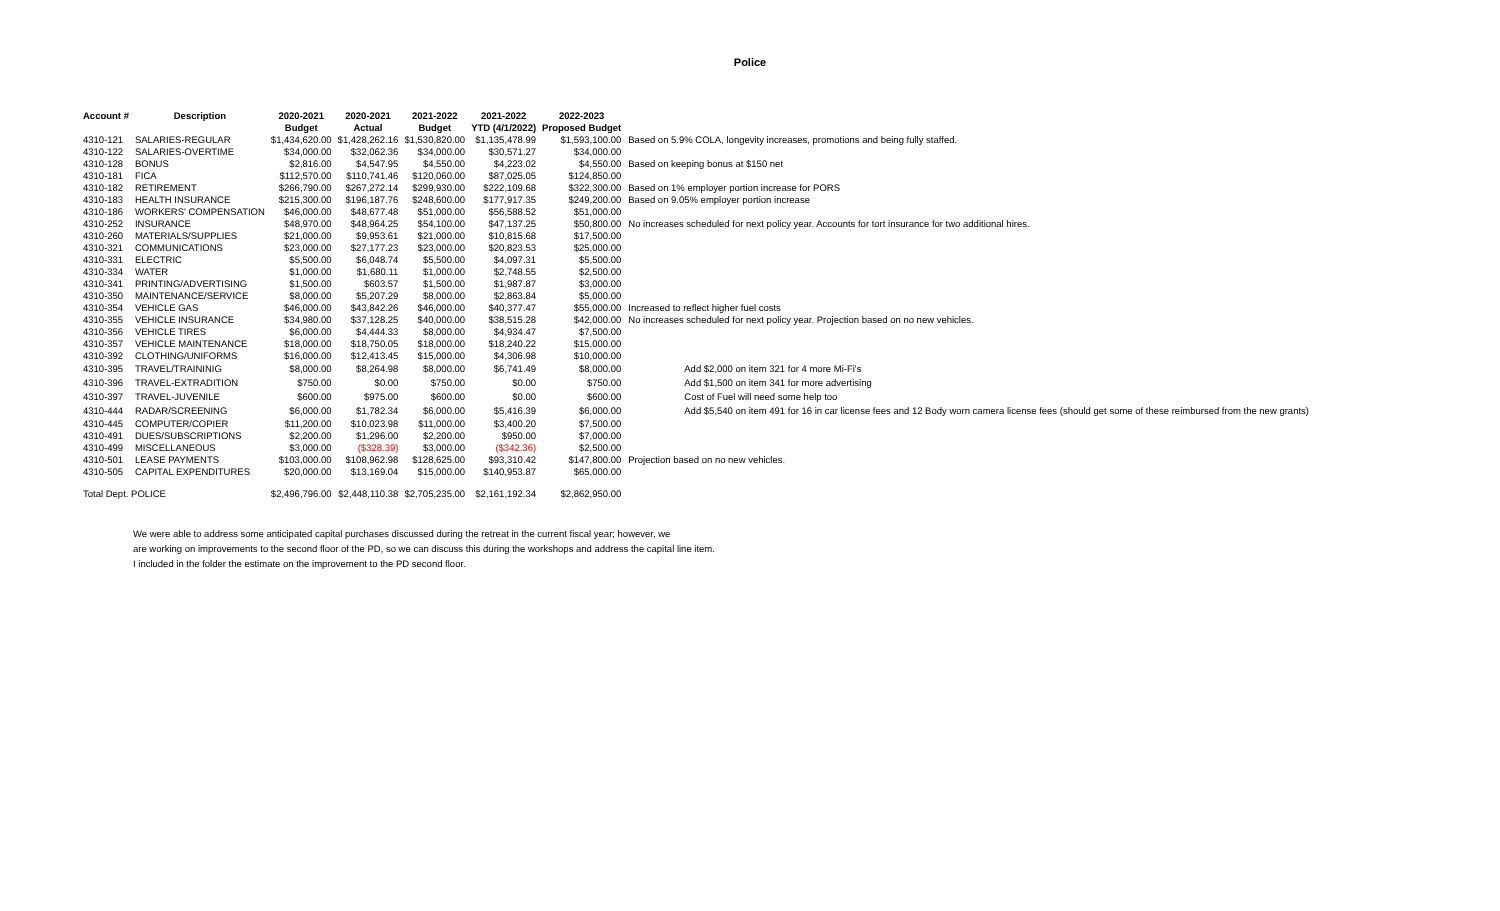Police
| Account # | Description | 2020-2021 | 2020-2021 | 2021-2022 | 2021-2022 | 2022-2023 | |
| --- | --- | --- | --- | --- | --- | --- | --- |
| | | Budget | Actual | Budget | YTD (4/1/2022) | Proposed Budget | |
| 4310-121 | SALARIES-REGULAR | $1,434,620.00 | $1,428,262.16 | $1,530,820.00 | $1,135,478.99 | $1,593,100.00 | Based on 5.9% COLA, longevity increases, promotions and being fully staffed. |
| 4310-122 | SALARIES-OVERTIME | $34,000.00 | $32,062.36 | $34,000.00 | $30,571.27 | $34,000.00 | |
| 4310-128 | BONUS | $2,816.00 | $4,547.95 | $4,550.00 | $4,223.02 | $4,550.00 | Based on keeping bonus at $150 net |
| 4310-181 | FICA | $112,570.00 | $110,741.46 | $120,060.00 | $87,025.05 | $124,850.00 | |
| 4310-182 | RETIREMENT | $266,790.00 | $267,272.14 | $299,930.00 | $222,109.68 | $322,300.00 | Based on 1% employer portion increase for PORS |
| 4310-183 | HEALTH INSURANCE | $215,300.00 | $196,187.76 | $248,600.00 | $177,917.35 | $249,200.00 | Based on 9.05% employer portion increase |
| 4310-186 | WORKERS' COMPENSATION | $46,000.00 | $48,677.48 | $51,000.00 | $56,588.52 | $51,000.00 | |
| 4310-252 | INSURANCE | $48,970.00 | $48,964.25 | $54,100.00 | $47,137.25 | $50,800.00 | No increases scheduled for next policy year. Accounts for tort insurance for two additional hires. |
| 4310-260 | MATERIALS/SUPPLIES | $21,000.00 | $9,953.61 | $21,000.00 | $10,815.68 | $17,500.00 | |
| 4310-321 | COMMUNICATIONS | $23,000.00 | $27,177.23 | $23,000.00 | $20,823.53 | $25,000.00 | |
| 4310-331 | ELECTRIC | $5,500.00 | $6,048.74 | $5,500.00 | $4,097.31 | $5,500.00 | |
| 4310-334 | WATER | $1,000.00 | $1,680.11 | $1,000.00 | $2,748.55 | $2,500.00 | |
| 4310-341 | PRINTING/ADVERTISING | $1,500.00 | $603.57 | $1,500.00 | $1,987.87 | $3,000.00 | |
| 4310-350 | MAINTENANCE/SERVICE | $8,000.00 | $5,207.29 | $8,000.00 | $2,863.84 | $5,000.00 | |
| 4310-354 | VEHICLE GAS | $46,000.00 | $43,842.26 | $46,000.00 | $40,377.47 | $55,000.00 | Increased to reflect higher fuel costs |
| 4310-355 | VEHICLE INSURANCE | $34,980.00 | $37,128.25 | $40,000.00 | $38,515.28 | $42,000.00 | No increases scheduled for next policy year. Projection based on no new vehicles. |
| 4310-356 | VEHICLE TIRES | $6,000.00 | $4,444.33 | $8,000.00 | $4,934.47 | $7,500.00 | |
| 4310-357 | VEHICLE MAINTENANCE | $18,000.00 | $18,750.05 | $18,000.00 | $18,240.22 | $15,000.00 | |
| 4310-392 | CLOTHING/UNIFORMS | $16,000.00 | $12,413.45 | $15,000.00 | $4,306.98 | $10,000.00 | |
| 4310-395 | TRAVEL/TRAININIG | $8,000.00 | $8,264.98 | $8,000.00 | $6,741.49 | $8,000.00 | Add $2,000 on item 321 for 4 more Mi-Fi's |
| 4310-396 | TRAVEL-EXTRADITION | $750.00 | $0.00 | $750.00 | $0.00 | $750.00 | Add $1,500 on item 341 for more advertising |
| 4310-397 | TRAVEL-JUVENILE | $600.00 | $975.00 | $600.00 | $0.00 | $600.00 | Cost of Fuel will need some help too |
| 4310-444 | RADAR/SCREENING | $6,000.00 | $1,782.34 | $6,000.00 | $5,416.39 | $6,000.00 | Add $5,540 on item 491 for 16 in car license fees and 12 Body worn camera license fees (should get some of these reimbursed from the new grants) |
| 4310-445 | COMPUTER/COPIER | $11,200.00 | $10,023.98 | $11,000.00 | $3,400.20 | $7,500.00 | |
| 4310-491 | DUES/SUBSCRIPTIONS | $2,200.00 | $1,296.00 | $2,200.00 | $950.00 | $7,000.00 | |
| 4310-499 | MISCELLANEOUS | $3,000.00 | ($328.39) | $3,000.00 | ($342.36) | $2,500.00 | |
| 4310-501 | LEASE PAYMENTS | $103,000.00 | $108,962.98 | $128,625.00 | $93,310.42 | $147,800.00 | Projection based on no new vehicles. |
| 4310-505 | CAPITAL EXPENDITURES | $20,000.00 | $13,169.04 | $15,000.00 | $140,953.87 | $65,000.00 | |
| Total Dept. POLICE | | $2,496,796.00 | $2,448,110.38 | $2,705,235.00 | $2,161,192.34 | $2,862,950.00 | |
We were able to address some anticipated capital purchases discussed during the retreat in the current fiscal year; however, we
are working on improvements to the second floor of the PD, so we can discuss this during the workshops and address the capital line item.
I included in the folder the estimate on the improvement to the PD second floor.